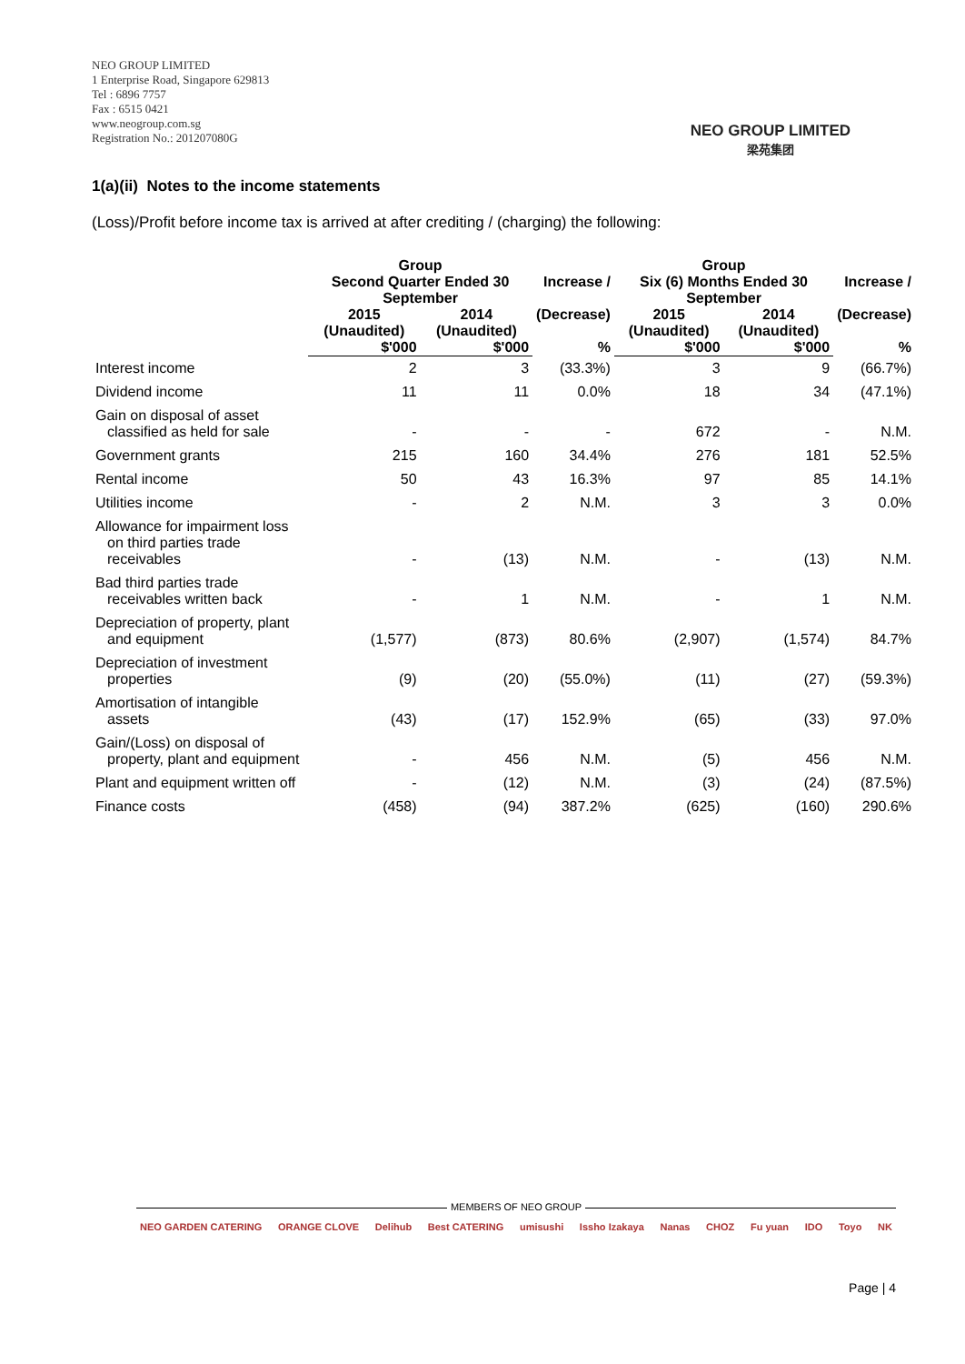NEO GROUP LIMITED
1 Enterprise Road, Singapore 629813
Tel : 6896 7757
Fax : 6515 0421
www.neogroup.com.sg
Registration No.: 201207080G
NEO GROUP LIMITED
梁苑集团
1(a)(ii) Notes to the income statements
(Loss)/Profit before income tax is arrived at after crediting / (charging) the following:
| | Group Second Quarter Ended 30 September | | Increase / (Decrease) | Group Six (6) Months Ended 30 September | | Increase / (Decrease) |
| --- | --- | --- | --- | --- | --- | --- |
| | 2015 (Unaudited) | 2014 (Unaudited) | | 2015 (Unaudited) | 2014 (Unaudited) | |
| | $'000 | $'000 | % | $'000 | $'000 | % |
| Interest income | 2 | 3 | (33.3%) | 3 | 9 | (66.7%) |
| Dividend income | 11 | 11 | 0.0% | 18 | 34 | (47.1%) |
| Gain on disposal of asset classified as held for sale | - | - | - | 672 | - | N.M. |
| Government grants | 215 | 160 | 34.4% | 276 | 181 | 52.5% |
| Rental income | 50 | 43 | 16.3% | 97 | 85 | 14.1% |
| Utilities income | - | 2 | N.M. | 3 | 3 | 0.0% |
| Allowance for impairment loss on third parties trade receivables | - | (13) | N.M. | - | (13) | N.M. |
| Bad third parties trade receivables written back | - | 1 | N.M. | - | 1 | N.M. |
| Depreciation of property, plant and equipment | (1,577) | (873) | 80.6% | (2,907) | (1,574) | 84.7% |
| Depreciation of investment properties | (9) | (20) | (55.0%) | (11) | (27) | (59.3%) |
| Amortisation of intangible assets | (43) | (17) | 152.9% | (65) | (33) | 97.0% |
| Gain/(Loss) on disposal of property, plant and equipment | - | 456 | N.M. | (5) | 456 | N.M. |
| Plant and equipment written off | - | (12) | N.M. | (3) | (24) | (87.5%) |
| Finance costs | (458) | (94) | 387.2% | (625) | (160) | 290.6% |
MEMBERS OF NEO GROUP
NEO GARDEN CATERING ORANGE CLOVE Delihub Best CATERING umisushi Issho Izakaya Nanas CHOZ Fu yuan IDO Toyo NK
Page | 4